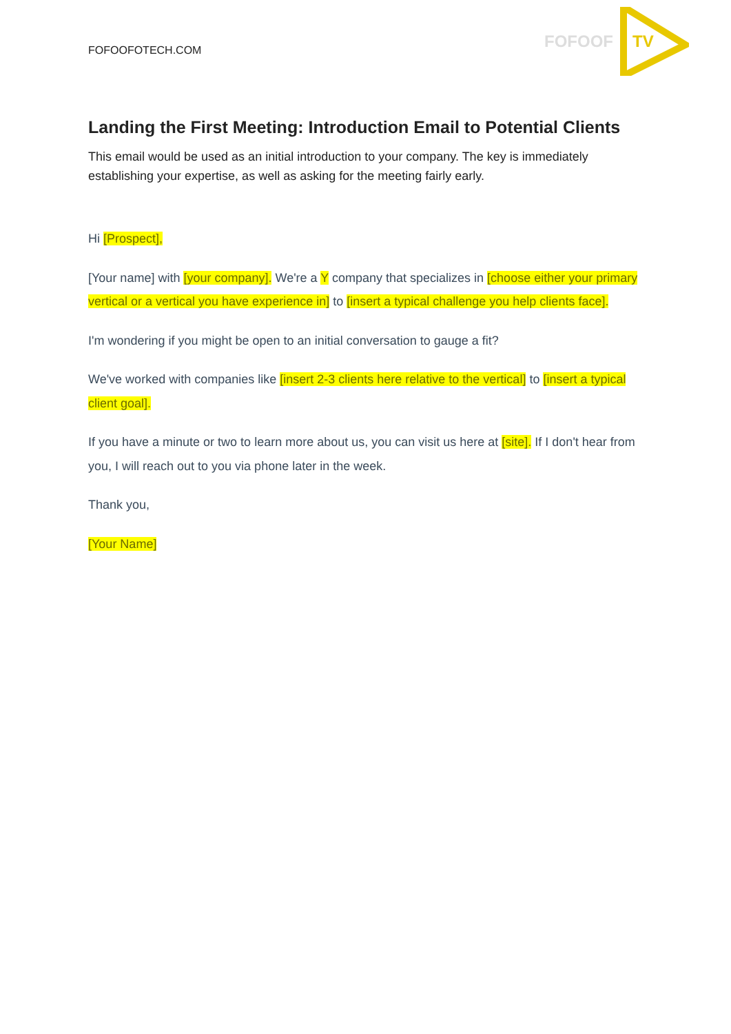FOFOOFOTECH.COM
FOFOOF
TV
Landing the First Meeting: Introduction Email to Potential Clients
This email would be used as an initial introduction to your company. The key is immediately establishing your expertise, as well as asking for the meeting fairly early.
Hi [Prospect],
[Your name] with [your company]. We're a Y company that specializes in [choose either your primary vertical or a vertical you have experience in] to [insert a typical challenge you help clients face].
I'm wondering if you might be open to an initial conversation to gauge a fit?
We've worked with companies like [insert 2-3 clients here relative to the vertical] to [insert a typical client goal].
If you have a minute or two to learn more about us, you can visit us here at [site]. If I don't hear from you, I will reach out to you via phone later in the week.
Thank you,
[Your Name]